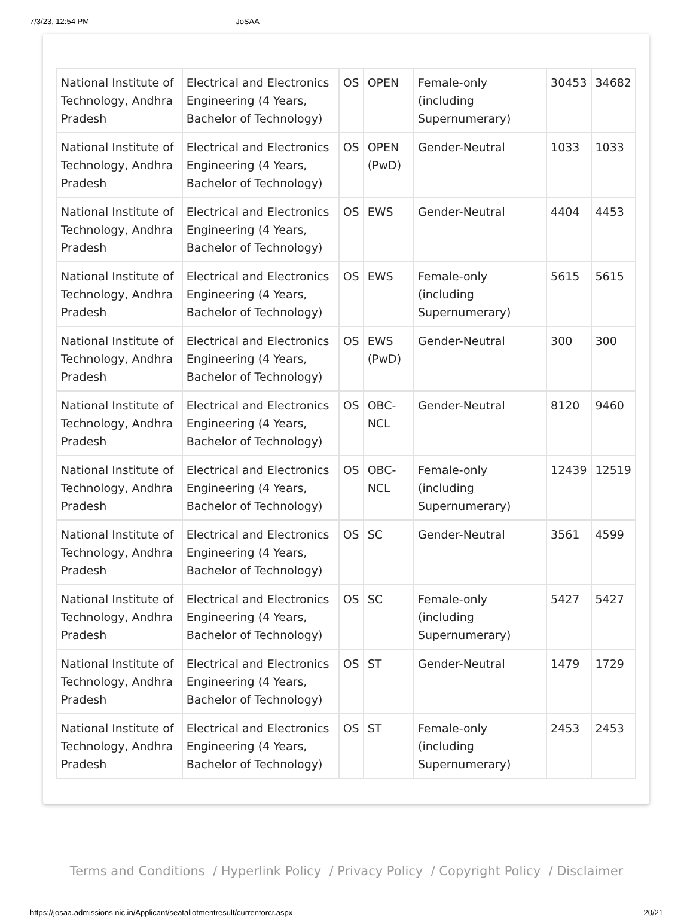7/3/23, 12:54 PM JoSAA
| National Institute of Technology, Andhra Pradesh | Electrical and Electronics Engineering (4 Years, Bachelor of Technology) | OS | OPEN | Female-only (including Supernumerary) | 30453 | 34682 |
| National Institute of Technology, Andhra Pradesh | Electrical and Electronics Engineering (4 Years, Bachelor of Technology) | OS | OPEN (PwD) | Gender-Neutral | 1033 | 1033 |
| National Institute of Technology, Andhra Pradesh | Electrical and Electronics Engineering (4 Years, Bachelor of Technology) | OS | EWS | Gender-Neutral | 4404 | 4453 |
| National Institute of Technology, Andhra Pradesh | Electrical and Electronics Engineering (4 Years, Bachelor of Technology) | OS | EWS | Female-only (including Supernumerary) | 5615 | 5615 |
| National Institute of Technology, Andhra Pradesh | Electrical and Electronics Engineering (4 Years, Bachelor of Technology) | OS | EWS (PwD) | Gender-Neutral | 300 | 300 |
| National Institute of Technology, Andhra Pradesh | Electrical and Electronics Engineering (4 Years, Bachelor of Technology) | OS | OBC-NCL | Gender-Neutral | 8120 | 9460 |
| National Institute of Technology, Andhra Pradesh | Electrical and Electronics Engineering (4 Years, Bachelor of Technology) | OS | OBC-NCL | Female-only (including Supernumerary) | 12439 | 12519 |
| National Institute of Technology, Andhra Pradesh | Electrical and Electronics Engineering (4 Years, Bachelor of Technology) | OS | SC | Gender-Neutral | 3561 | 4599 |
| National Institute of Technology, Andhra Pradesh | Electrical and Electronics Engineering (4 Years, Bachelor of Technology) | OS | SC | Female-only (including Supernumerary) | 5427 | 5427 |
| National Institute of Technology, Andhra Pradesh | Electrical and Electronics Engineering (4 Years, Bachelor of Technology) | OS | ST | Gender-Neutral | 1479 | 1729 |
| National Institute of Technology, Andhra Pradesh | Electrical and Electronics Engineering (4 Years, Bachelor of Technology) | OS | ST | Female-only (including Supernumerary) | 2453 | 2453 |
Terms and Conditions / Hyperlink Policy / Privacy Policy / Copyright Policy / Disclaimer
https://josaa.admissions.nic.in/Applicant/seatallotmentresult/currentorcr.aspx 20/21